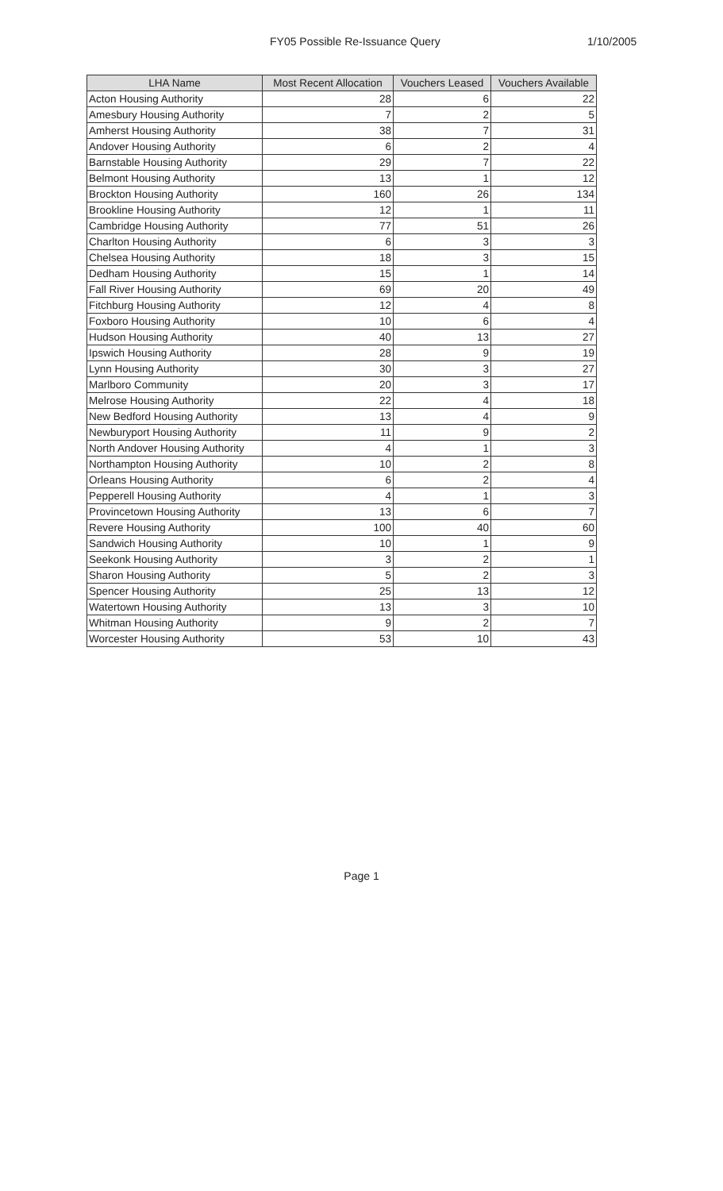FY05 Possible Re-Issuance Query 1/10/2005
| LHA Name | Most Recent Allocation | Vouchers Leased | Vouchers Available |
| --- | --- | --- | --- |
| Acton Housing Authority | 28 | 6 | 22 |
| Amesbury Housing Authority | 7 | 2 | 5 |
| Amherst Housing Authority | 38 | 7 | 31 |
| Andover Housing Authority | 6 | 2 | 4 |
| Barnstable Housing Authority | 29 | 7 | 22 |
| Belmont Housing Authority | 13 | 1 | 12 |
| Brockton Housing Authority | 160 | 26 | 134 |
| Brookline Housing Authority | 12 | 1 | 11 |
| Cambridge Housing Authority | 77 | 51 | 26 |
| Charlton Housing Authority | 6 | 3 | 3 |
| Chelsea Housing Authority | 18 | 3 | 15 |
| Dedham Housing Authority | 15 | 1 | 14 |
| Fall River Housing Authority | 69 | 20 | 49 |
| Fitchburg Housing Authority | 12 | 4 | 8 |
| Foxboro Housing Authority | 10 | 6 | 4 |
| Hudson Housing Authority | 40 | 13 | 27 |
| Ipswich Housing Authority | 28 | 9 | 19 |
| Lynn Housing Authority | 30 | 3 | 27 |
| Marlboro Community | 20 | 3 | 17 |
| Melrose Housing Authority | 22 | 4 | 18 |
| New Bedford Housing Authority | 13 | 4 | 9 |
| Newburyport Housing Authority | 11 | 9 | 2 |
| North Andover Housing Authority | 4 | 1 | 3 |
| Northampton Housing Authority | 10 | 2 | 8 |
| Orleans Housing Authority | 6 | 2 | 4 |
| Pepperell Housing Authority | 4 | 1 | 3 |
| Provincetown Housing Authority | 13 | 6 | 7 |
| Revere Housing Authority | 100 | 40 | 60 |
| Sandwich Housing Authority | 10 | 1 | 9 |
| Seekonk Housing Authority | 3 | 2 | 1 |
| Sharon Housing Authority | 5 | 2 | 3 |
| Spencer Housing Authority | 25 | 13 | 12 |
| Watertown Housing Authority | 13 | 3 | 10 |
| Whitman Housing Authority | 9 | 2 | 7 |
| Worcester Housing Authority | 53 | 10 | 43 |
Page 1